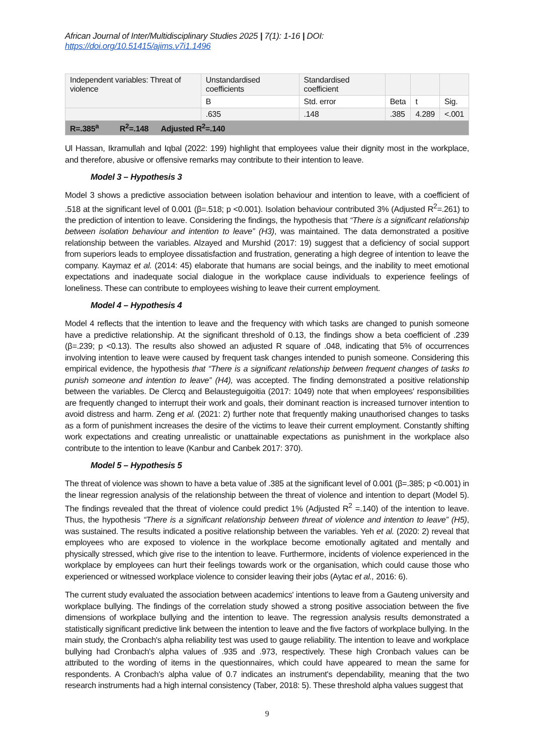African Journal of Inter/Multidisciplinary Studies 2025 | 7(1): 1-16 | DOI: https://doi.org/10.51415/ajims.v7i1.1496
| Independent variables: Threat of violence | Unstandardised coefficients | Standardised coefficient | | | |
| | B | Std. error | Beta | t | Sig. |
| | .635 | .148 | .385 | 4.289 | <.001 |
| R=.385<sup>a</sup> R<sup>2</sup>=.148 Adjusted R<sup>2</sup>=.140 | | | | | |
Ul Hassan, Ikramullah and Iqbal (2022: 199) highlight that employees value their dignity most in the workplace, and therefore, abusive or offensive remarks may contribute to their intention to leave.
Model 3 – Hypothesis 3
Model 3 shows a predictive association between isolation behaviour and intention to leave, with a coefficient of .518 at the significant level of 0.001 (β=.518; p <0.001). Isolation behaviour contributed 3% (Adjusted R<sup>2</sup>=.261) to the prediction of intention to leave. Considering the findings, the hypothesis that “There is a significant relationship between isolation behaviour and intention to leave” (H3), was maintained. The data demonstrated a positive relationship between the variables. Alzayed and Murshid (2017: 19) suggest that a deficiency of social support from superiors leads to employee dissatisfaction and frustration, generating a high degree of intention to leave the company. Kaymaz et al. (2014: 45) elaborate that humans are social beings, and the inability to meet emotional expectations and inadequate social dialogue in the workplace cause individuals to experience feelings of loneliness. These can contribute to employees wishing to leave their current employment.
Model 4 – Hypothesis 4
Model 4 reflects that the intention to leave and the frequency with which tasks are changed to punish someone have a predictive relationship. At the significant threshold of 0.13, the findings show a beta coefficient of .239 (β=.239; p <0.13). The results also showed an adjusted R square of .048, indicating that 5% of occurrences involving intention to leave were caused by frequent task changes intended to punish someone. Considering this empirical evidence, the hypothesis that “There is a significant relationship between frequent changes of tasks to punish someone and intention to leave” (H4), was accepted. The finding demonstrated a positive relationship between the variables. De Clercq and Belausteguigoitia (2017: 1049) note that when employees' responsibilities are frequently changed to interrupt their work and goals, their dominant reaction is increased turnover intention to avoid distress and harm. Zeng et al. (2021: 2) further note that frequently making unauthorised changes to tasks as a form of punishment increases the desire of the victims to leave their current employment. Constantly shifting work expectations and creating unrealistic or unattainable expectations as punishment in the workplace also contribute to the intention to leave (Kanbur and Canbek 2017: 370).
Model 5 – Hypothesis 5
The threat of violence was shown to have a beta value of .385 at the significant level of 0.001 (β=.385; p <0.001) in the linear regression analysis of the relationship between the threat of violence and intention to depart (Model 5). The findings revealed that the threat of violence could predict 1% (Adjusted R<sup>2</sup> =.140) of the intention to leave. Thus, the hypothesis “There is a significant relationship between threat of violence and intention to leave” (H5), was sustained. The results indicated a positive relationship between the variables. Yeh et al. (2020: 2) reveal that employees who are exposed to violence in the workplace become emotionally agitated and mentally and physically stressed, which give rise to the intention to leave. Furthermore, incidents of violence experienced in the workplace by employees can hurt their feelings towards work or the organisation, which could cause those who experienced or witnessed workplace violence to consider leaving their jobs (Aytac et al., 2016: 6).
The current study evaluated the association between academics' intentions to leave from a Gauteng university and workplace bullying. The findings of the correlation study showed a strong positive association between the five dimensions of workplace bullying and the intention to leave. The regression analysis results demonstrated a statistically significant predictive link between the intention to leave and the five factors of workplace bullying. In the main study, the Cronbach's alpha reliability test was used to gauge reliability. The intention to leave and workplace bullying had Cronbach's alpha values of .935 and .973, respectively. These high Cronbach values can be attributed to the wording of items in the questionnaires, which could have appeared to mean the same for respondents. A Cronbach's alpha value of 0.7 indicates an instrument's dependability, meaning that the two research instruments had a high internal consistency (Taber, 2018: 5). These threshold alpha values suggest that
9